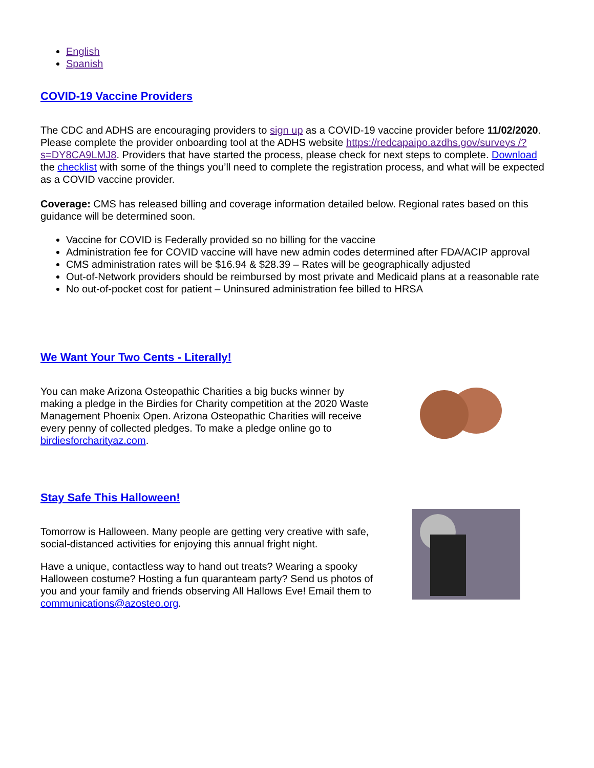English
Spanish
COVID-19 Vaccine Providers
The CDC and ADHS are encouraging providers to sign up as a COVID-19 vaccine provider before 11/02/2020. Please complete the provider onboarding tool at the ADHS website https://redcapaipo.azdhs.gov/surveys /?s=DY8CA9LMJ8. Providers that have started the process, please check for next steps to complete. Download the checklist with some of the things you’ll need to complete the registration process, and what will be expected as a COVID vaccine provider.
Coverage: CMS has released billing and coverage information detailed below. Regional rates based on this guidance will be determined soon.
Vaccine for COVID is Federally provided so no billing for the vaccine
Administration fee for COVID vaccine will have new admin codes determined after FDA/ACIP approval
CMS administration rates will be $16.94 & $28.39 – Rates will be geographically adjusted
Out-of-Network providers should be reimbursed by most private and Medicaid plans at a reasonable rate
No out-of-pocket cost for patient – Uninsured administration fee billed to HRSA
We Want Your Two Cents - Literally!
You can make Arizona Osteopathic Charities a big bucks winner by making a pledge in the Birdies for Charity competition at the 2020 Waste Management Phoenix Open. Arizona Osteopathic Charities will receive every penny of collected pledges. To make a pledge online go to birdiesforcharityaz.com.
Stay Safe This Halloween!
Tomorrow is Halloween. Many people are getting very creative with safe, social-distanced activities for enjoying this annual fright night.
Have a unique, contactless way to hand out treats? Wearing a spooky Halloween costume? Hosting a fun quaranteam party? Send us photos of you and your family and friends observing All Hallows Eve! Email them to communications@azosteo.org.